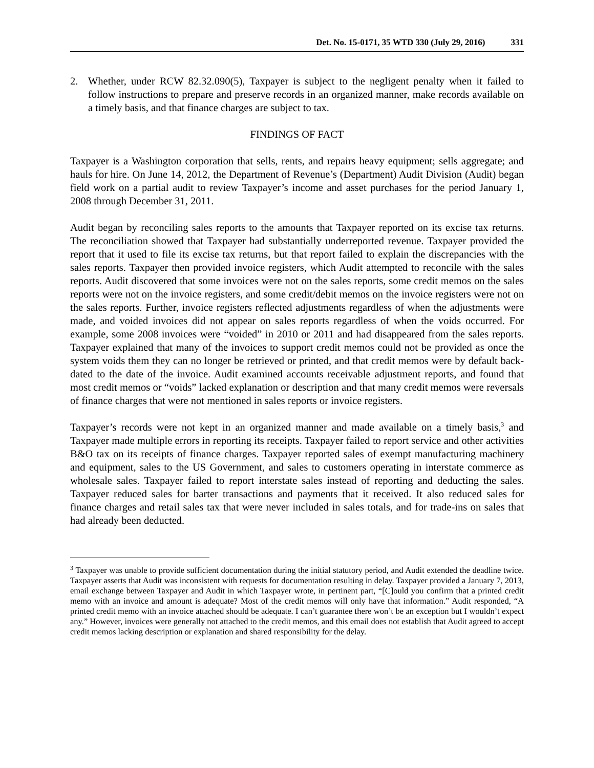Det. No. 15-0171, 35 WTD 330 (July 29, 2016) 331
2. Whether, under RCW 82.32.090(5), Taxpayer is subject to the negligent penalty when it failed to follow instructions to prepare and preserve records in an organized manner, make records available on a timely basis, and that finance charges are subject to tax.
FINDINGS OF FACT
Taxpayer is a Washington corporation that sells, rents, and repairs heavy equipment; sells aggregate; and hauls for hire. On June 14, 2012, the Department of Revenue’s (Department) Audit Division (Audit) began field work on a partial audit to review Taxpayer’s income and asset purchases for the period January 1, 2008 through December 31, 2011.
Audit began by reconciling sales reports to the amounts that Taxpayer reported on its excise tax returns. The reconciliation showed that Taxpayer had substantially underreported revenue. Taxpayer provided the report that it used to file its excise tax returns, but that report failed to explain the discrepancies with the sales reports. Taxpayer then provided invoice registers, which Audit attempted to reconcile with the sales reports. Audit discovered that some invoices were not on the sales reports, some credit memos on the sales reports were not on the invoice registers, and some credit/debit memos on the invoice registers were not on the sales reports. Further, invoice registers reflected adjustments regardless of when the adjustments were made, and voided invoices did not appear on sales reports regardless of when the voids occurred. For example, some 2008 invoices were “voided” in 2010 or 2011 and had disappeared from the sales reports. Taxpayer explained that many of the invoices to support credit memos could not be provided as once the system voids them they can no longer be retrieved or printed, and that credit memos were by default back-dated to the date of the invoice. Audit examined accounts receivable adjustment reports, and found that most credit memos or “voids” lacked explanation or description and that many credit memos were reversals of finance charges that were not mentioned in sales reports or invoice registers.
Taxpayer’s records were not kept in an organized manner and made available on a timely basis,<sup>3</sup> and Taxpayer made multiple errors in reporting its receipts. Taxpayer failed to report service and other activities B&O tax on its receipts of finance charges. Taxpayer reported sales of exempt manufacturing machinery and equipment, sales to the US Government, and sales to customers operating in interstate commerce as wholesale sales. Taxpayer failed to report interstate sales instead of reporting and deducting the sales. Taxpayer reduced sales for barter transactions and payments that it received. It also reduced sales for finance charges and retail sales tax that were never included in sales totals, and for trade-ins on sales that had already been deducted.
<sup>3</sup> Taxpayer was unable to provide sufficient documentation during the initial statutory period, and Audit extended the deadline twice. Taxpayer asserts that Audit was inconsistent with requests for documentation resulting in delay. Taxpayer provided a January 7, 2013, email exchange between Taxpayer and Audit in which Taxpayer wrote, in pertinent part, “[C]ould you confirm that a printed credit memo with an invoice and amount is adequate? Most of the credit memos will only have that information.” Audit responded, “A printed credit memo with an invoice attached should be adequate. I can’t guarantee there won’t be an exception but I wouldn’t expect any.” However, invoices were generally not attached to the credit memos, and this email does not establish that Audit agreed to accept credit memos lacking description or explanation and shared responsibility for the delay.